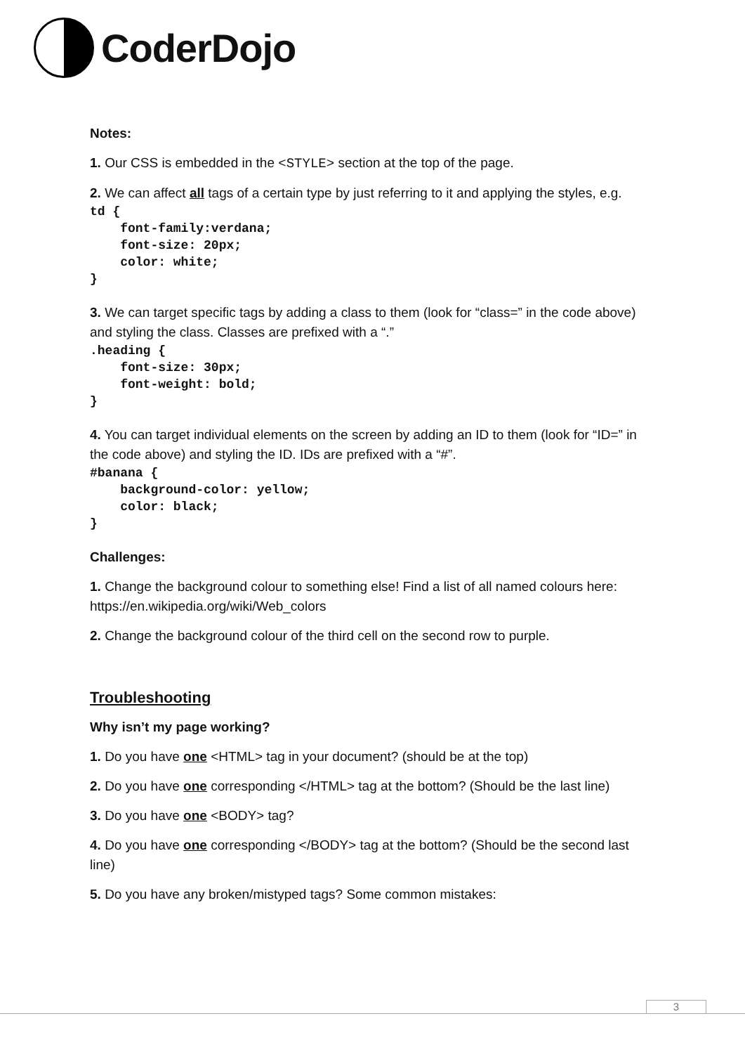CoderDojo
Notes:
1. Our CSS is embedded in the <STYLE> section at the top of the page.
2. We can affect all tags of a certain type by just referring to it and applying the styles, e.g.
td {
    font-family:verdana;
    font-size: 20px;
    color: white;
}
3. We can target specific tags by adding a class to them (look for “class=” in the code above) and styling the class. Classes are prefixed with a “.”
.heading {
    font-size: 30px;
    font-weight: bold;
}
4. You can target individual elements on the screen by adding an ID to them (look for “ID=” in the code above) and styling the ID. IDs are prefixed with a “#”.
#banana {
    background-color: yellow;
    color: black;
}
Challenges:
1. Change the background colour to something else! Find a list of all named colours here: https://en.wikipedia.org/wiki/Web_colors
2. Change the background colour of the third cell on the second row to purple.
Troubleshooting
Why isn’t my page working?
1. Do you have one <HTML> tag in your document? (should be at the top)
2. Do you have one corresponding </HTML> tag at the bottom? (Should be the last line)
3. Do you have one <BODY> tag?
4. Do you have one corresponding </BODY> tag at the bottom? (Should be the second last line)
5. Do you have any broken/mistyped tags? Some common mistakes:
3